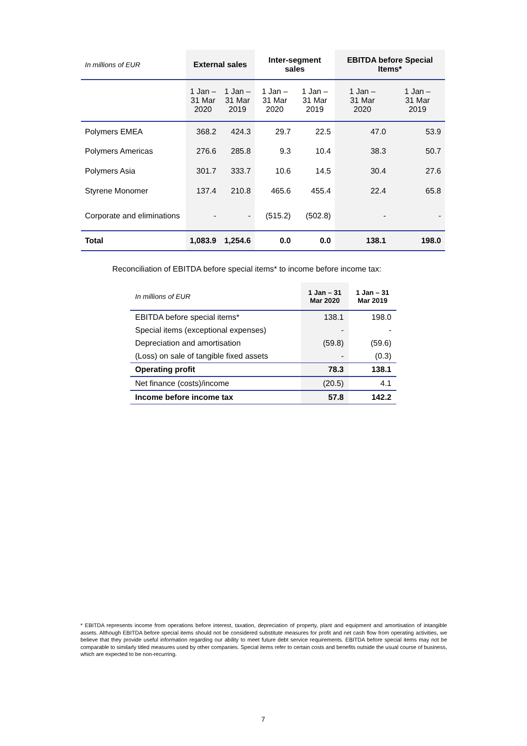| In millions of EUR | External sales | | Inter-segment sales | | EBITDA before Special Items* | |
| | 1 Jan – 31 Mar 2020 | 1 Jan – 31 Mar 2019 | 1 Jan – 31 Mar 2020 | 1 Jan – 31 Mar 2019 | 1 Jan – 31 Mar 2020 | 1 Jan – 31 Mar 2019 |
| Polymers EMEA | 368.2 | 424.3 | 29.7 | 22.5 | 47.0 | 53.9 |
| Polymers Americas | 276.6 | 285.8 | 9.3 | 10.4 | 38.3 | 50.7 |
| Polymers Asia | 301.7 | 333.7 | 10.6 | 14.5 | 30.4 | 27.6 |
| Styrene Monomer | 137.4 | 210.8 | 465.6 | 455.4 | 22.4 | 65.8 |
| Corporate and eliminations | - | - | (515.2) | (502.8) | - | - |
| Total | 1,083.9 | 1,254.6 | 0.0 | 0.0 | 138.1 | 198.0 |
Reconciliation of EBITDA before special items* to income before income tax:
| In millions of EUR | 1 Jan – 31 Mar 2020 | 1 Jan – 31 Mar 2019 |
| EBITDA before special items* | 138.1 | 198.0 |
| Special items (exceptional expenses) | - | - |
| Depreciation and amortisation | (59.8) | (59.6) |
| (Loss) on sale of tangible fixed assets | - | (0.3) |
| Operating profit | 78.3 | 138.1 |
| Net finance (costs)/income | (20.5) | 4.1 |
| Income before income tax | 57.8 | 142.2 |
* EBITDA represents income from operations before interest, taxation, depreciation of property, plant and equipment and amortisation of intangible assets. Although EBITDA before special items should not be considered substitute measures for profit and net cash flow from operating activities, we believe that they provide useful information regarding our ability to meet future debt service requirements. EBITDA before special items may not be comparable to similarly titled measures used by other companies. Special items refer to certain costs and benefits outside the usual course of business, which are expected to be non-recurring.
7